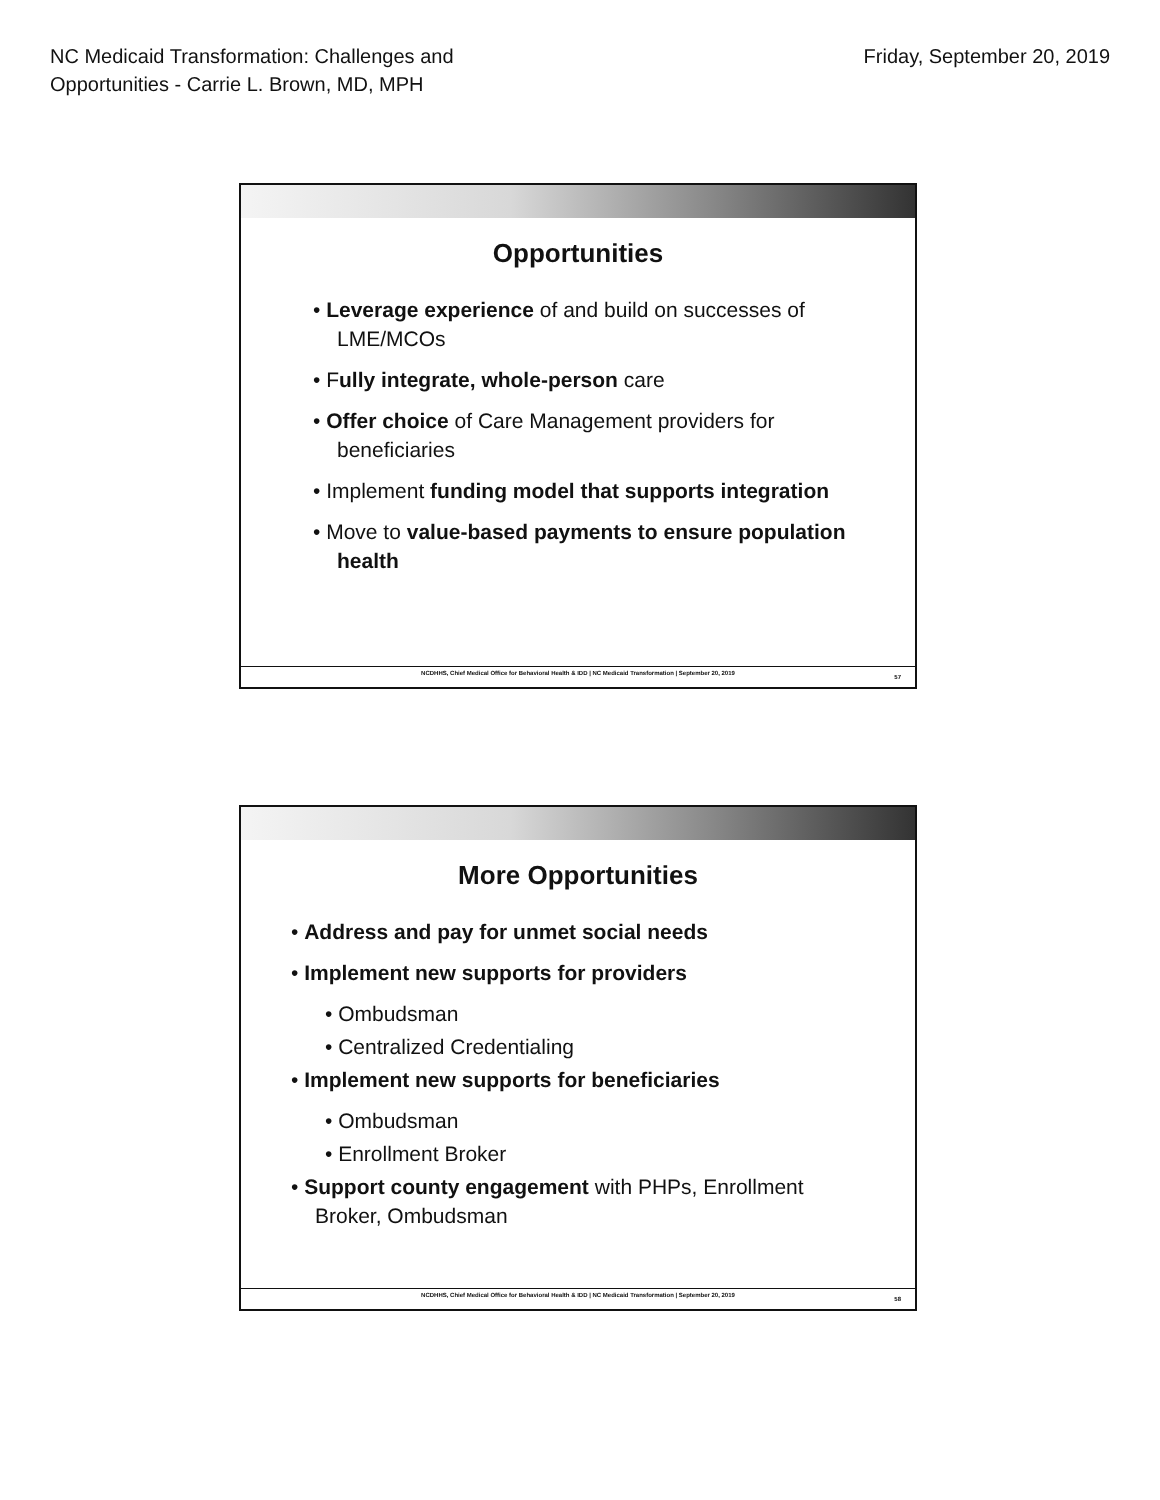NC Medicaid Transformation: Challenges and
Opportunities - Carrie L. Brown, MD, MPH
Friday, September 20, 2019
Opportunities
• Leverage experience of and build on successes of LME/MCOs
• Fully integrate, whole-person care
• Offer choice of Care Management providers for beneficiaries
• Implement funding model that supports integration
• Move to value-based payments to ensure population health
NCDHHS, Chief Medical Office for Behavioral Health & IDD | NC Medicaid Transformation | September 20, 2019
57
More Opportunities
• Address and pay for unmet social needs
• Implement new supports for providers
• Ombudsman
• Centralized Credentialing
• Implement new supports for beneficiaries
• Ombudsman
• Enrollment Broker
• Support county engagement with PHPs, Enrollment Broker, Ombudsman
NCDHHS, Chief Medical Office for Behavioral Health & IDD | NC Medicaid Transformation | September 20, 2019
58